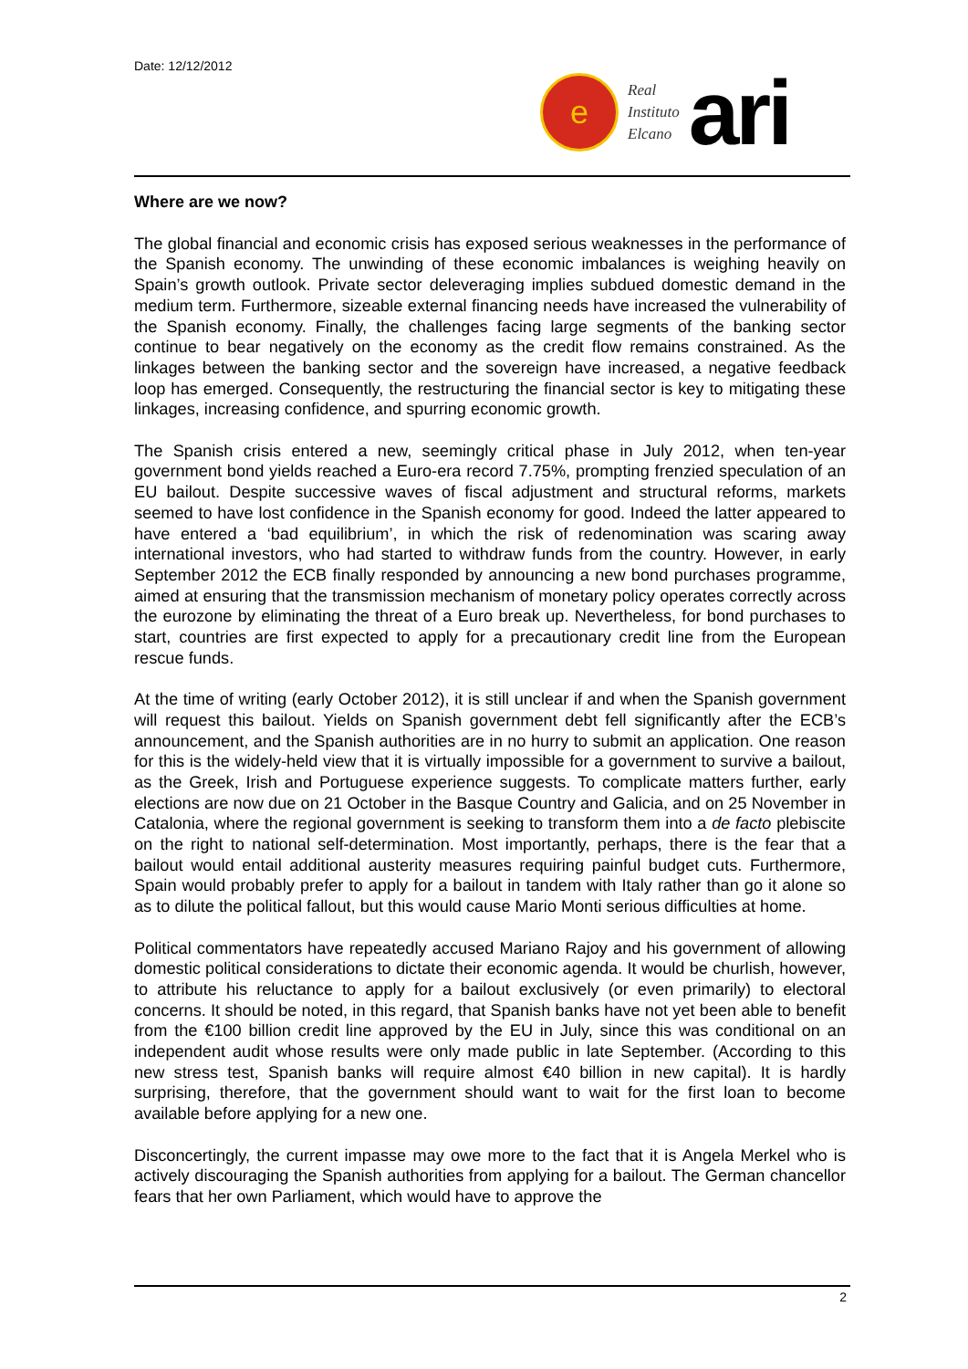Date: 12/12/2012
e
Real
Instituto
Elcano
ari
Where are we now?
The global financial and economic crisis has exposed serious weaknesses in the performance of the Spanish economy. The unwinding of these economic imbalances is weighing heavily on Spain’s growth outlook. Private sector deleveraging implies subdued domestic demand in the medium term. Furthermore, sizeable external financing needs have increased the vulnerability of the Spanish economy. Finally, the challenges facing large segments of the banking sector continue to bear negatively on the economy as the credit flow remains constrained. As the linkages between the banking sector and the sovereign have increased, a negative feedback loop has emerged. Consequently, the restructuring the financial sector is key to mitigating these linkages, increasing confidence, and spurring economic growth.
The Spanish crisis entered a new, seemingly critical phase in July 2012, when ten-year government bond yields reached a Euro-era record 7.75%, prompting frenzied speculation of an EU bailout. Despite successive waves of fiscal adjustment and structural reforms, markets seemed to have lost confidence in the Spanish economy for good. Indeed the latter appeared to have entered a ‘bad equilibrium’, in which the risk of redenomination was scaring away international investors, who had started to withdraw funds from the country. However, in early September 2012 the ECB finally responded by announcing a new bond purchases programme, aimed at ensuring that the transmission mechanism of monetary policy operates correctly across the eurozone by eliminating the threat of a Euro break up. Nevertheless, for bond purchases to start, countries are first expected to apply for a precautionary credit line from the European rescue funds.
At the time of writing (early October 2012), it is still unclear if and when the Spanish government will request this bailout. Yields on Spanish government debt fell significantly after the ECB’s announcement, and the Spanish authorities are in no hurry to submit an application. One reason for this is the widely-held view that it is virtually impossible for a government to survive a bailout, as the Greek, Irish and Portuguese experience suggests. To complicate matters further, early elections are now due on 21 October in the Basque Country and Galicia, and on 25 November in Catalonia, where the regional government is seeking to transform them into a de facto plebiscite on the right to national self-determination. Most importantly, perhaps, there is the fear that a bailout would entail additional austerity measures requiring painful budget cuts. Furthermore, Spain would probably prefer to apply for a bailout in tandem with Italy rather than go it alone so as to dilute the political fallout, but this would cause Mario Monti serious difficulties at home.
Political commentators have repeatedly accused Mariano Rajoy and his government of allowing domestic political considerations to dictate their economic agenda. It would be churlish, however, to attribute his reluctance to apply for a bailout exclusively (or even primarily) to electoral concerns. It should be noted, in this regard, that Spanish banks have not yet been able to benefit from the €100 billion credit line approved by the EU in July, since this was conditional on an independent audit whose results were only made public in late September. (According to this new stress test, Spanish banks will require almost €40 billion in new capital). It is hardly surprising, therefore, that the government should want to wait for the first loan to become available before applying for a new one.
Disconcertingly, the current impasse may owe more to the fact that it is Angela Merkel who is actively discouraging the Spanish authorities from applying for a bailout. The German chancellor fears that her own Parliament, which would have to approve the
2